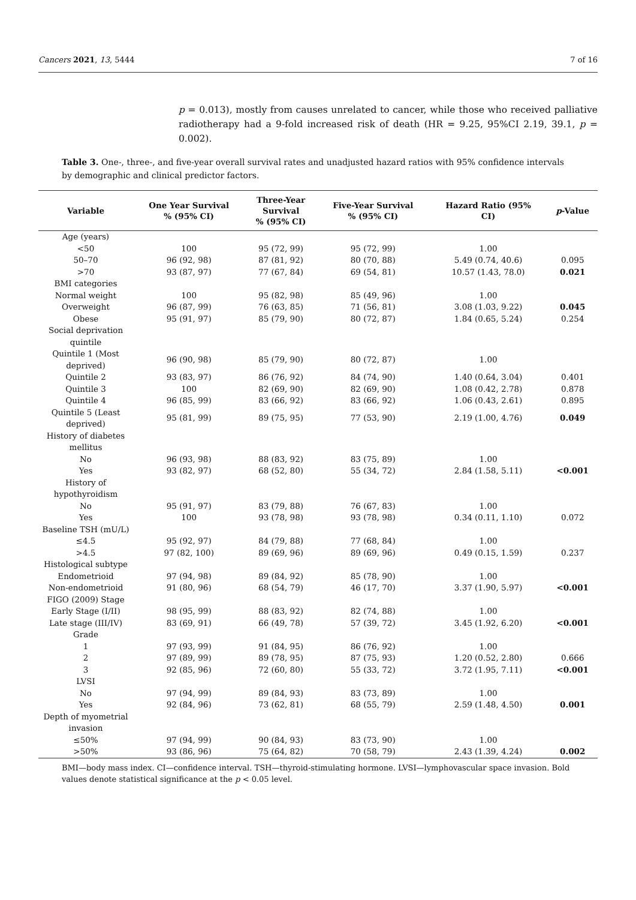Cancers 2021, 13, 5444 7 of 16
p = 0.013), mostly from causes unrelated to cancer, while those who received palliative radiotherapy had a 9-fold increased risk of death (HR = 9.25, 95%CI 2.19, 39.1, p = 0.002).
Table 3. One-, three-, and five-year overall survival rates and unadjusted hazard ratios with 95% confidence intervals by demographic and clinical predictor factors.
| Variable | One Year Survival % (95% CI) | Three-Year Survival % (95% CI) | Five-Year Survival % (95% CI) | Hazard Ratio (95% CI) | p -Value |
| --- | --- | --- | --- | --- | --- |
| Age (years) | | | | | |
| <50 | 100 | 95 (72, 99) | 95 (72, 99) | 1.00 | |
| 50–70 | 96 (92, 98) | 87 (81, 92) | 80 (70, 88) | 5.49 (0.74, 40.6) | 0.095 |
| >70 | 93 (87, 97) | 77 (67, 84) | 69 (54, 81) | 10.57 (1.43, 78.0) | 0.021 |
| BMI categories | | | | | |
| Normal weight | 100 | 95 (82, 98) | 85 (49, 96) | 1.00 | |
| Overweight | 96 (87, 99) | 76 (63, 85) | 71 (56, 81) | 3.08 (1.03, 9.22) | 0.045 |
| Obese | 95 (91, 97) | 85 (79, 90) | 80 (72, 87) | 1.84 (0.65, 5.24) | 0.254 |
| Social deprivation quintile | | | | | |
| Quintile 1 (Most deprived) | 96 (90, 98) | 85 (79, 90) | 80 (72, 87) | 1.00 | |
| Quintile 2 | 93 (83, 97) | 86 (76, 92) | 84 (74, 90) | 1.40 (0.64, 3.04) | 0.401 |
| Quintile 3 | 100 | 82 (69, 90) | 82 (69, 90) | 1.08 (0.42, 2.78) | 0.878 |
| Quintile 4 | 96 (85, 99) | 83 (66, 92) | 83 (66, 92) | 1.06 (0.43, 2.61) | 0.895 |
| Quintile 5 (Least deprived) | 95 (81, 99) | 89 (75, 95) | 77 (53, 90) | 2.19 (1.00, 4.76) | 0.049 |
| History of diabetes mellitus | | | | | |
| No | 96 (93, 98) | 88 (83, 92) | 83 (75, 89) | 1.00 | |
| Yes | 93 (82, 97) | 68 (52, 80) | 55 (34, 72) | 2.84 (1.58, 5.11) | <0.001 |
| History of hypothyroidism | | | | | |
| No | 95 (91, 97) | 83 (79, 88) | 76 (67, 83) | 1.00 | |
| Yes | 100 | 93 (78, 98) | 93 (78, 98) | 0.34 (0.11, 1.10) | 0.072 |
| Baseline TSH (mU/L) | | | | | |
| ≤4.5 | 95 (92, 97) | 84 (79, 88) | 77 (68, 84) | 1.00 | |
| >4.5 | 97 (82, 100) | 89 (69, 96) | 89 (69, 96) | 0.49 (0.15, 1.59) | 0.237 |
| Histological subtype | | | | | |
| Endometrioid | 97 (94, 98) | 89 (84, 92) | 85 (78, 90) | 1.00 | |
| Non-endometrioid | 91 (80, 96) | 68 (54, 79) | 46 (17, 70) | 3.37 (1.90, 5.97) | <0.001 |
| FIGO (2009) Stage | | | | | |
| Early Stage (I/II) | 98 (95, 99) | 88 (83, 92) | 82 (74, 88) | 1.00 | |
| Late stage (III/IV) | 83 (69, 91) | 66 (49, 78) | 57 (39, 72) | 3.45 (1.92, 6.20) | <0.001 |
| Grade | | | | | |
| 1 | 97 (93, 99) | 91 (84, 95) | 86 (76, 92) | 1.00 | |
| 2 | 97 (89, 99) | 89 (78, 95) | 87 (75, 93) | 1.20 (0.52, 2.80) | 0.666 |
| 3 | 92 (85, 96) | 72 (60, 80) | 55 (33, 72) | 3.72 (1.95, 7.11) | <0.001 |
| LVSI | | | | | |
| No | 97 (94, 99) | 89 (84, 93) | 83 (73, 89) | 1.00 | |
| Yes | 92 (84, 96) | 73 (62, 81) | 68 (55, 79) | 2.59 (1.48, 4.50) | 0.001 |
| Depth of myometrial invasion | | | | | |
| ≤50% | 97 (94, 99) | 90 (84, 93) | 83 (73, 90) | 1.00 | |
| >50% | 93 (86, 96) | 75 (64, 82) | 70 (58, 79) | 2.43 (1.39, 4.24) | 0.002 |
BMI—body mass index. CI—confidence interval. TSH—thyroid-stimulating hormone. LVSI—lymphovascular space invasion. Bold values denote statistical significance at the p < 0.05 level.